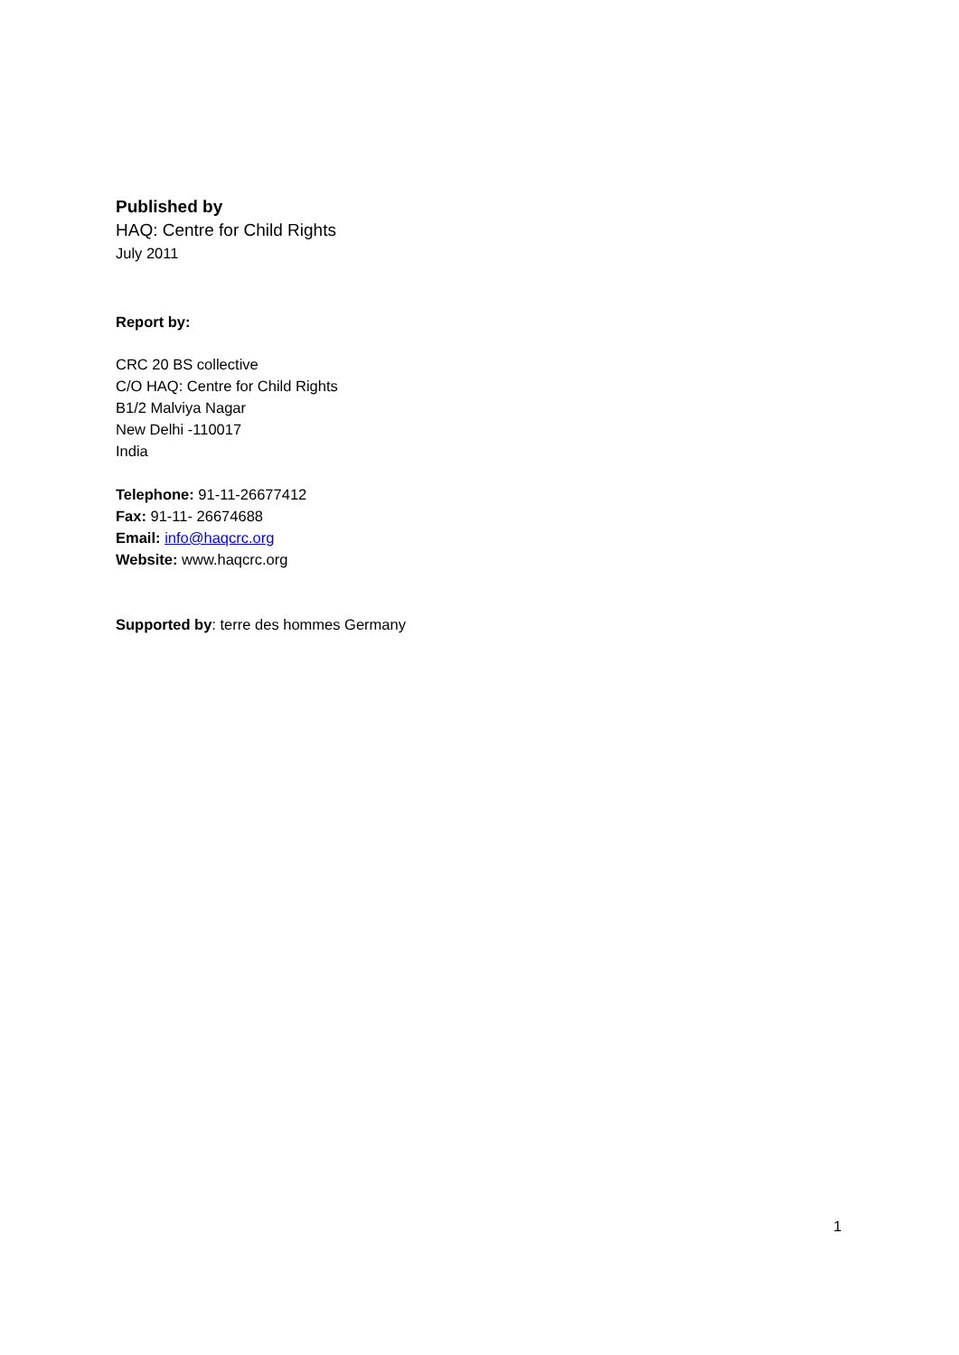Published by
HAQ: Centre for Child Rights
July 2011
Report by:
CRC 20 BS collective
C/O HAQ: Centre for Child Rights
B1/2 Malviya Nagar
New Delhi -110017
India
Telephone: 91-11-26677412
Fax: 91-11- 26674688
Email: info@haqcrc.org
Website: www.haqcrc.org
Supported by: terre des hommes Germany
1